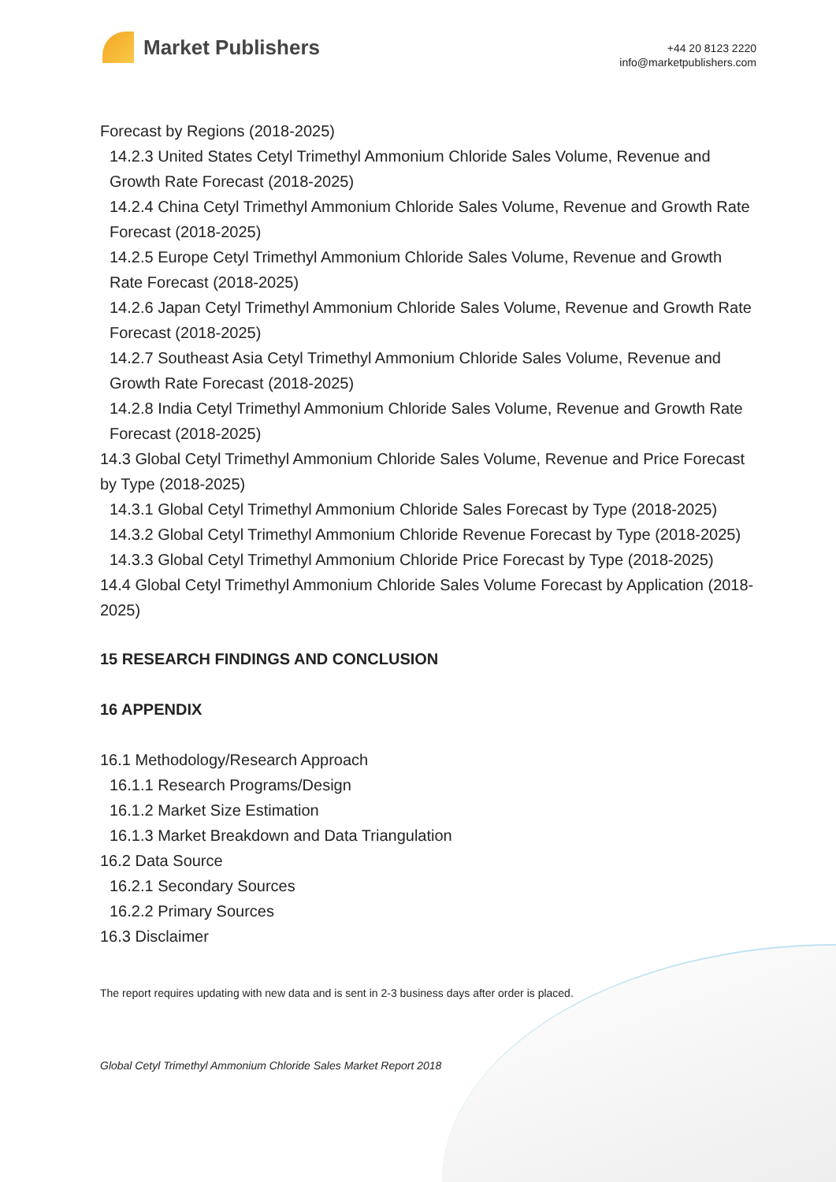Market Publishers
+44 20 8123 2220
info@marketpublishers.com
Forecast by Regions (2018-2025)
14.2.3 United States Cetyl Trimethyl Ammonium Chloride Sales Volume, Revenue and Growth Rate Forecast (2018-2025)
14.2.4 China Cetyl Trimethyl Ammonium Chloride Sales Volume, Revenue and Growth Rate Forecast (2018-2025)
14.2.5 Europe Cetyl Trimethyl Ammonium Chloride Sales Volume, Revenue and Growth Rate Forecast (2018-2025)
14.2.6 Japan Cetyl Trimethyl Ammonium Chloride Sales Volume, Revenue and Growth Rate Forecast (2018-2025)
14.2.7 Southeast Asia Cetyl Trimethyl Ammonium Chloride Sales Volume, Revenue and Growth Rate Forecast (2018-2025)
14.2.8 India Cetyl Trimethyl Ammonium Chloride Sales Volume, Revenue and Growth Rate Forecast (2018-2025)
14.3 Global Cetyl Trimethyl Ammonium Chloride Sales Volume, Revenue and Price Forecast by Type (2018-2025)
14.3.1 Global Cetyl Trimethyl Ammonium Chloride Sales Forecast by Type (2018-2025)
14.3.2 Global Cetyl Trimethyl Ammonium Chloride Revenue Forecast by Type (2018-2025)
14.3.3 Global Cetyl Trimethyl Ammonium Chloride Price Forecast by Type (2018-2025)
14.4 Global Cetyl Trimethyl Ammonium Chloride Sales Volume Forecast by Application (2018-2025)
15 RESEARCH FINDINGS AND CONCLUSION
16 APPENDIX
16.1 Methodology/Research Approach
16.1.1 Research Programs/Design
16.1.2 Market Size Estimation
16.1.3 Market Breakdown and Data Triangulation
16.2 Data Source
16.2.1 Secondary Sources
16.2.2 Primary Sources
16.3 Disclaimer
The report requires updating with new data and is sent in 2-3 business days after order is placed.
Global Cetyl Trimethyl Ammonium Chloride Sales Market Report 2018